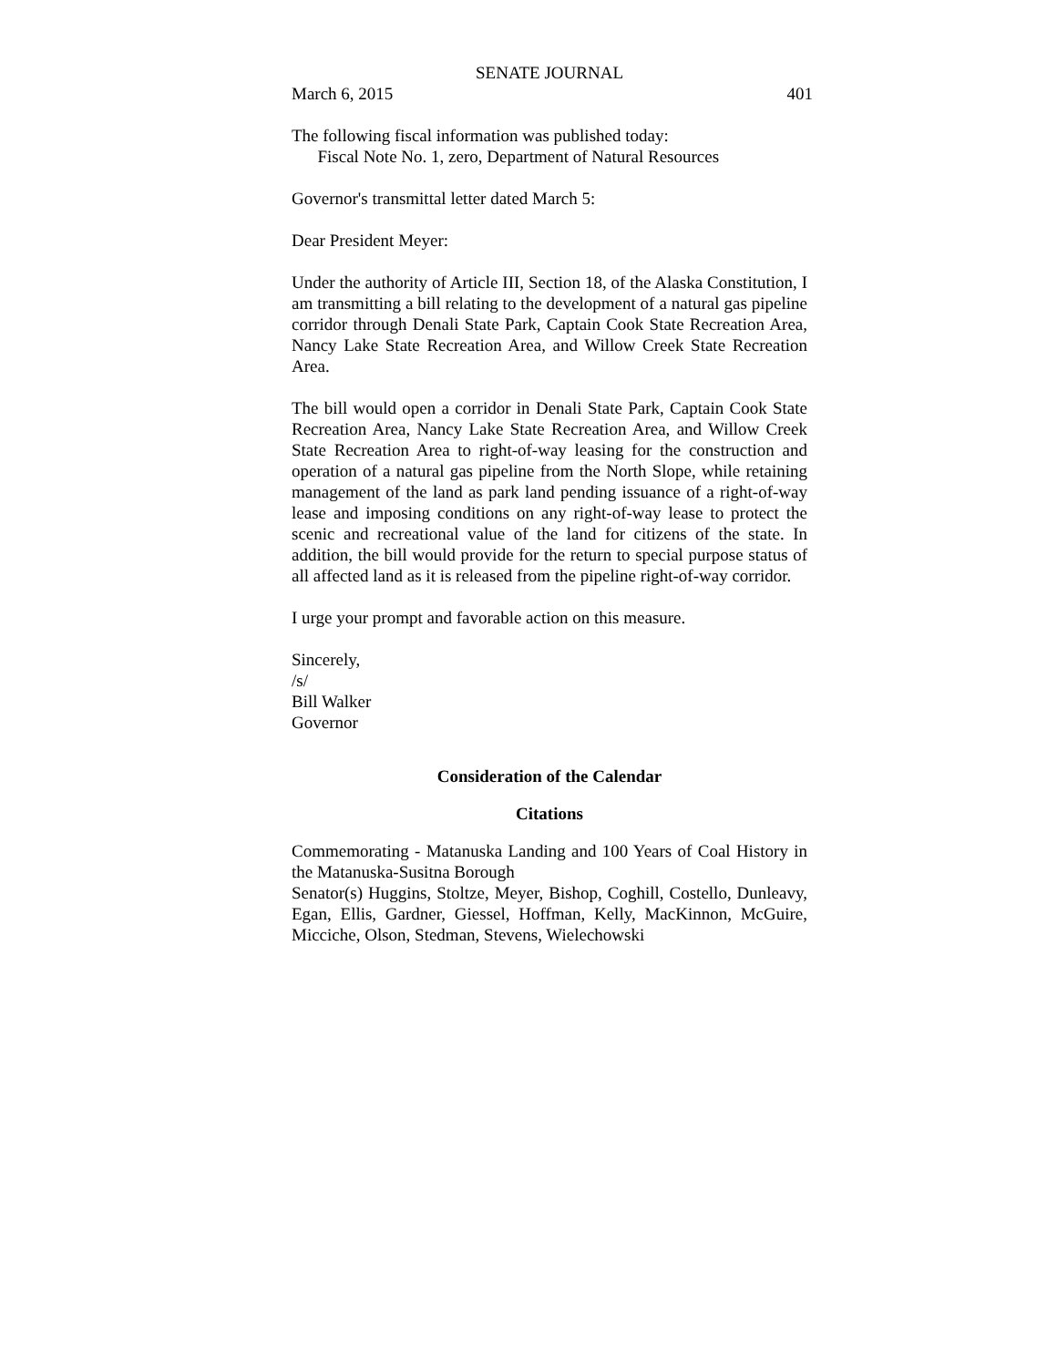SENATE JOURNAL
March 6, 2015 401
The following fiscal information was published today:
Fiscal Note No. 1, zero, Department of Natural Resources
Governor's transmittal letter dated March 5:
Dear President Meyer:
Under the authority of Article III, Section 18, of the Alaska Constitution, I am transmitting a bill relating to the development of a natural gas pipeline corridor through Denali State Park, Captain Cook State Recreation Area, Nancy Lake State Recreation Area, and Willow Creek State Recreation Area.
The bill would open a corridor in Denali State Park, Captain Cook State Recreation Area, Nancy Lake State Recreation Area, and Willow Creek State Recreation Area to right-of-way leasing for the construction and operation of a natural gas pipeline from the North Slope, while retaining management of the land as park land pending issuance of a right-of-way lease and imposing conditions on any right-of-way lease to protect the scenic and recreational value of the land for citizens of the state. In addition, the bill would provide for the return to special purpose status of all affected land as it is released from the pipeline right-of-way corridor.
I urge your prompt and favorable action on this measure.
Sincerely,
/s/
Bill Walker
Governor
Consideration of the Calendar
Citations
Commemorating - Matanuska Landing and 100 Years of Coal History in the Matanuska-Susitna Borough
Senator(s) Huggins, Stoltze, Meyer, Bishop, Coghill, Costello, Dunleavy, Egan, Ellis, Gardner, Giessel, Hoffman, Kelly, MacKinnon, McGuire, Micciche, Olson, Stedman, Stevens, Wielechowski